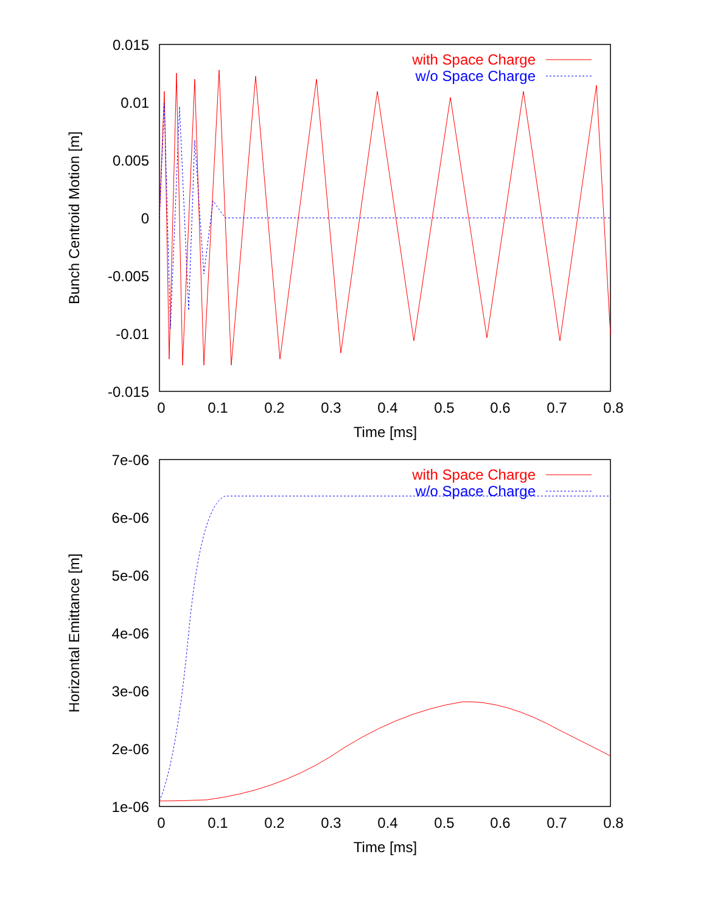0.015
0.01
0.005
0
-0.005
-0.01
-0.015
0
0.1
0.2
0.3
0.4
0.5
0.6
0.7
0.8
Time [ms]
Bunch Centroid Motion [m]
with Space Charge
w/o Space Charge
7e-06
6e-06
5e-06
4e-06
3e-06
2e-06
1e-06
0
0.1
0.2
0.3
0.4
0.5
0.6
0.7
0.8
Time [ms]
Horizontal Emittance [m]
with Space Charge
w/o Space Charge